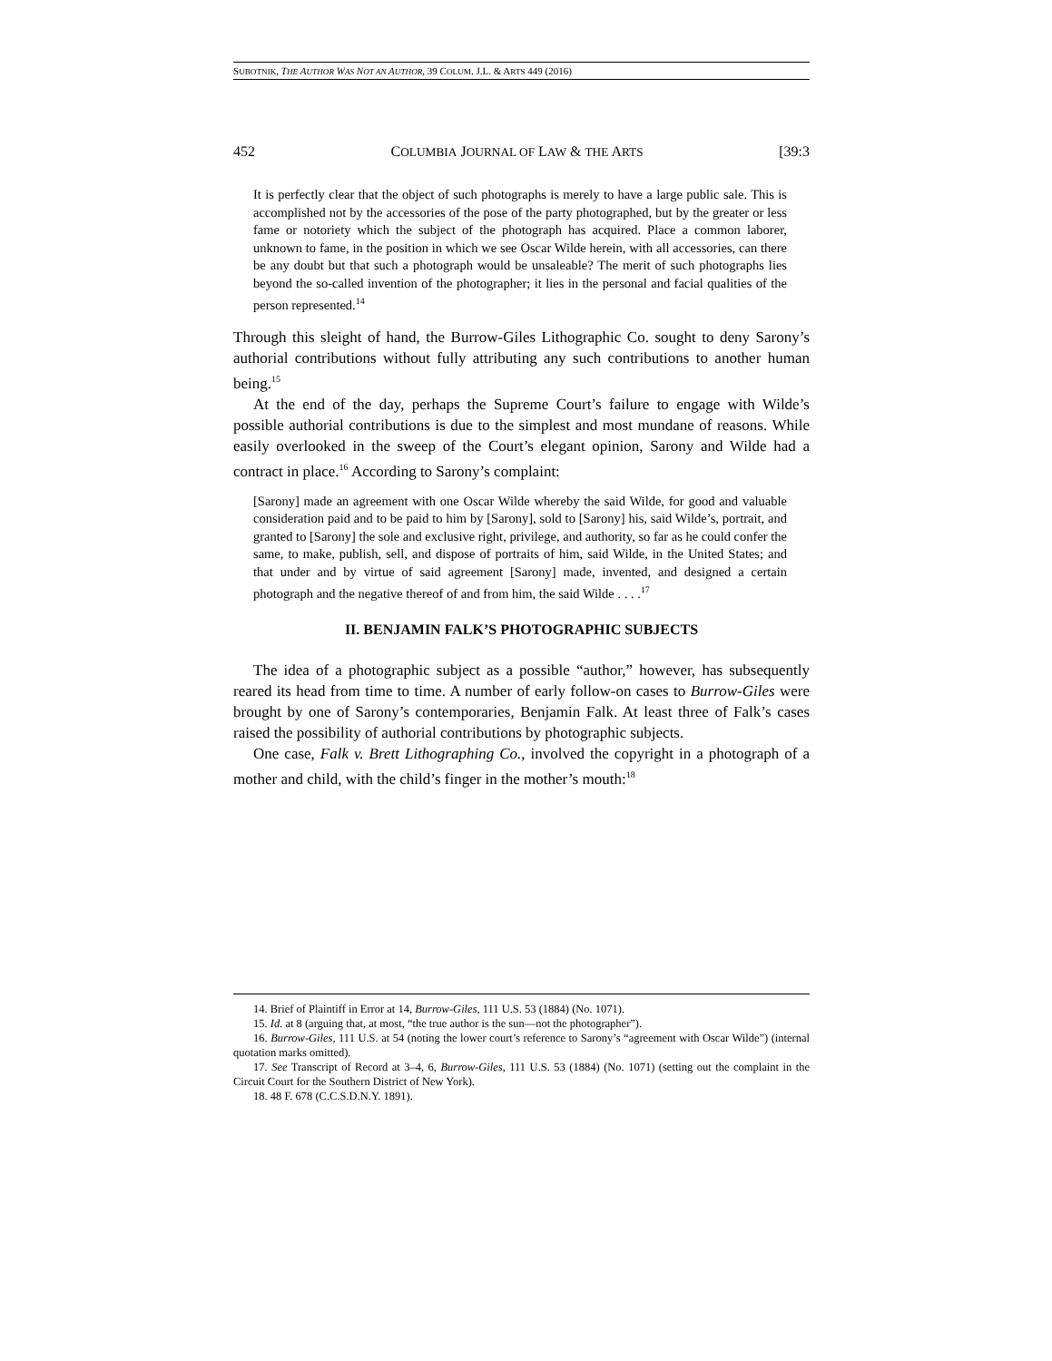SUBOTNIK, THE AUTHOR WAS NOT AN AUTHOR, 39 COLUM. J.L. & ARTS 449 (2016)
452 COLUMBIA JOURNAL OF LAW & THE ARTS [39:3
It is perfectly clear that the object of such photographs is merely to have a large public sale. This is accomplished not by the accessories of the pose of the party photographed, but by the greater or less fame or notoriety which the subject of the photograph has acquired. Place a common laborer, unknown to fame, in the position in which we see Oscar Wilde herein, with all accessories, can there be any doubt but that such a photograph would be unsaleable? The merit of such photographs lies beyond the so-called invention of the photographer; it lies in the personal and facial qualities of the person represented.<sup>14</sup>
Through this sleight of hand, the Burrow-Giles Lithographic Co. sought to deny Sarony’s authorial contributions without fully attributing any such contributions to another human being.<sup>15</sup>
At the end of the day, perhaps the Supreme Court’s failure to engage with Wilde’s possible authorial contributions is due to the simplest and most mundane of reasons. While easily overlooked in the sweep of the Court’s elegant opinion, Sarony and Wilde had a contract in place.<sup>16</sup> According to Sarony’s complaint:
[Sarony] made an agreement with one Oscar Wilde whereby the said Wilde, for good and valuable consideration paid and to be paid to him by [Sarony], sold to [Sarony] his, said Wilde’s, portrait, and granted to [Sarony] the sole and exclusive right, privilege, and authority, so far as he could confer the same, to make, publish, sell, and dispose of portraits of him, said Wilde, in the United States; and that under and by virtue of said agreement [Sarony] made, invented, and designed a certain photograph and the negative thereof of and from him, the said Wilde . . . .<sup>17</sup>
II. BENJAMIN FALK’S PHOTOGRAPHIC SUBJECTS
The idea of a photographic subject as a possible “author,” however, has subsequently reared its head from time to time. A number of early follow-on cases to Burrow-Giles were brought by one of Sarony’s contemporaries, Benjamin Falk. At least three of Falk’s cases raised the possibility of authorial contributions by photographic subjects.
One case, Falk v. Brett Lithographing Co., involved the copyright in a photograph of a mother and child, with the child’s finger in the mother’s mouth:<sup>18</sup>
14. Brief of Plaintiff in Error at 14, Burrow-Giles, 111 U.S. 53 (1884) (No. 1071).
15. Id. at 8 (arguing that, at most, “the true author is the sun—not the photographer”).
16. Burrow-Giles, 111 U.S. at 54 (noting the lower court’s reference to Sarony’s “agreement with Oscar Wilde”) (internal quotation marks omitted).
17. See Transcript of Record at 3–4, 6, Burrow-Giles, 111 U.S. 53 (1884) (No. 1071) (setting out the complaint in the Circuit Court for the Southern District of New York).
18. 48 F. 678 (C.C.S.D.N.Y. 1891).